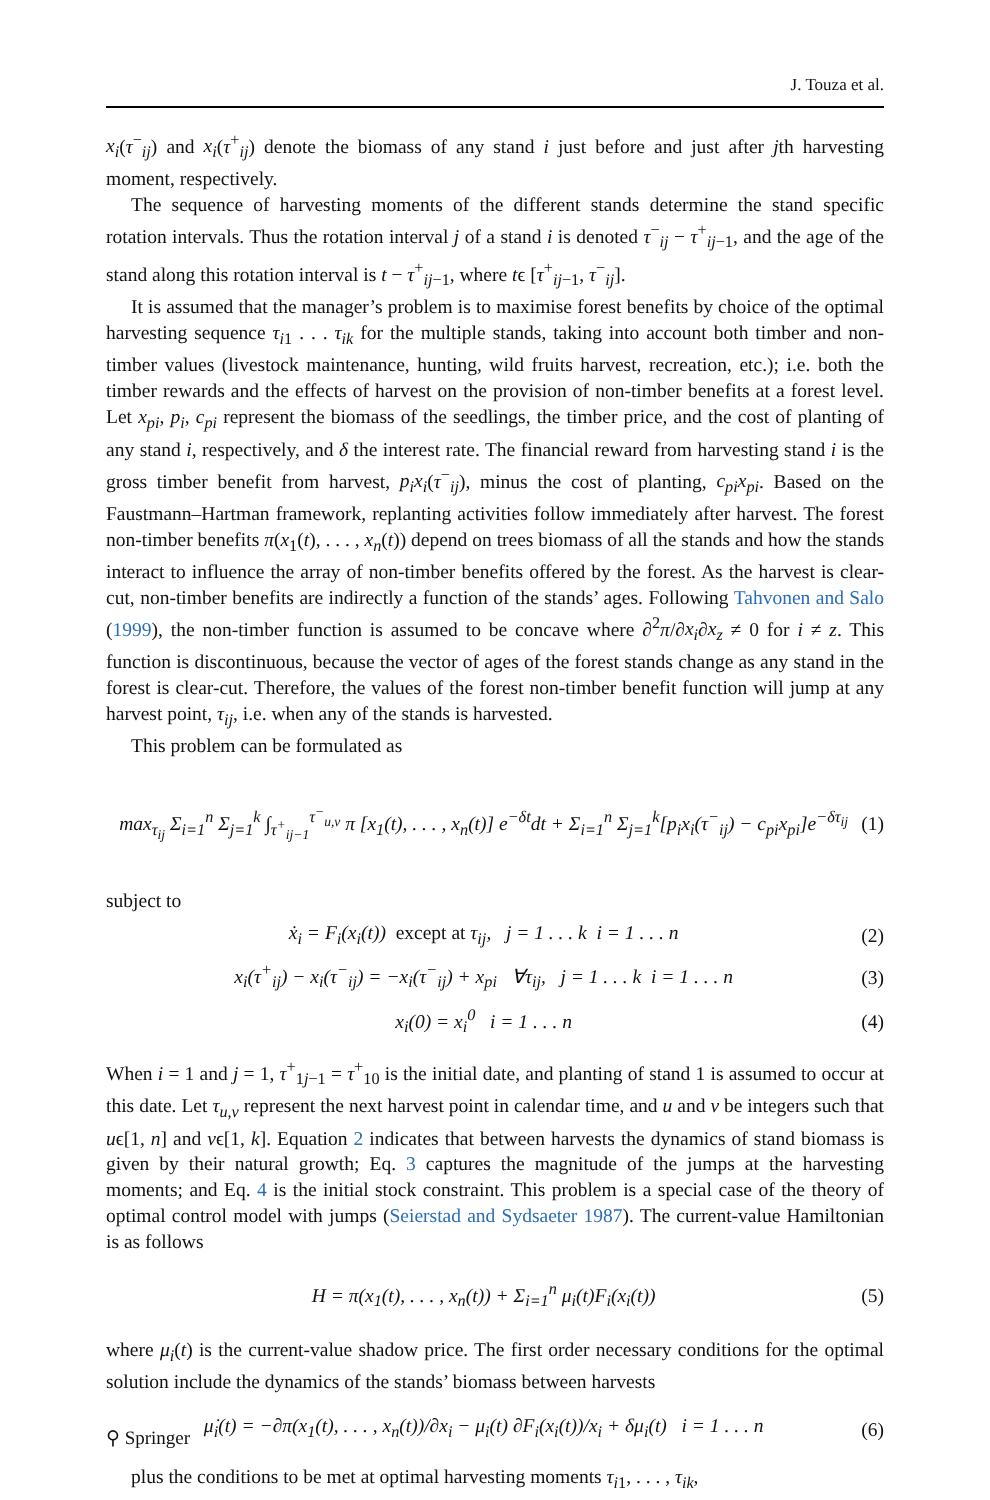J. Touza et al.
x<sub>i</sub>(τ<sup>−</sup><sub>ij</sub>) and x<sub>i</sub>(τ<sup>+</sup><sub>ij</sub>) denote the biomass of any stand i just before and just after jth harvesting moment, respectively.
The sequence of harvesting moments of the different stands determine the stand specific rotation intervals. Thus the rotation interval j of a stand i is denoted τ<sup>−</sup><sub>ij</sub> − τ<sup>+</sup><sub>ij−1</sub>, and the age of the stand along this rotation interval is t − τ<sup>+</sup><sub>ij−1</sub>, where tϵ [τ<sup>+</sup><sub>ij−1</sub>, τ<sup>−</sup><sub>ij</sub>].
It is assumed that the manager’s problem is to maximise forest benefits by choice of the optimal harvesting sequence τ<sub>i1</sub> . . . τ<sub>ik</sub> for the multiple stands, taking into account both timber and non-timber values (livestock maintenance, hunting, wild fruits harvest, recreation, etc.); i.e. both the timber rewards and the effects of harvest on the provision of non-timber benefits at a forest level. Let x<sub>pi</sub>, p<sub>i</sub>, c<sub>pi</sub> represent the biomass of the seedlings, the timber price, and the cost of planting of any stand i, respectively, and δ the interest rate. The financial reward from harvesting stand i is the gross timber benefit from harvest, p<sub>i</sub>x<sub>i</sub>(τ<sup>−</sup><sub>ij</sub>), minus the cost of planting, c<sub>pi</sub>x<sub>pi</sub>. Based on the Faustmann–Hartman framework, replanting activities follow immediately after harvest. The forest non-timber benefits π(x<sub>1</sub>(t), . . . , x<sub>n</sub>(t)) depend on trees biomass of all the stands and how the stands interact to influence the array of non-timber benefits offered by the forest. As the harvest is clear-cut, non-timber benefits are indirectly a function of the stands’ ages. Following Tahvonen and Salo (1999), the non-timber function is assumed to be concave where ∂<sup>2</sup>π/∂x<sub>i</sub>∂x<sub>z</sub> ≠ 0 for i ≠ z. This function is discontinuous, because the vector of ages of the forest stands change as any stand in the forest is clear-cut. Therefore, the values of the forest non-timber benefit function will jump at any harvest point, τ<sub>ij</sub>, i.e. when any of the stands is harvested.
This problem can be formulated as
max<sub>τ<sub>ij</sub></sub> Σ<sub>i=1</sub><sup>n</sup> Σ<sub>j=1</sub><sup>k</sup> ∫<sub>τ<sup>+</sup><sub>ij−1</sub></sub><sup>τ<sup>−</sup><sub>u,v</sub></sup> π [x<sub>1</sub>(t), . . . , x<sub>n</sub>(t)] e<sup>−δt</sup>dt + Σ<sub>i=1</sub><sup>n</sup> Σ<sub>j=1</sub><sup>k</sup>[p<sub>i</sub>x<sub>i</sub>(τ<sup>−</sup><sub>ij</sub>) − c<sub>pi</sub>x<sub>pi</sub>]e<sup>−δτ<sub>ij</sub></sup> (1)
subject to
ẋ<sub>i</sub> = F<sub>i</sub>(x<sub>i</sub>(t)) except at τ<sub>ij</sub>, j = 1 . . . k i = 1 . . . n (2)
x<sub>i</sub>(τ<sup>+</sup><sub>ij</sub>) − x<sub>i</sub>(τ<sup>−</sup><sub>ij</sub>) = −x<sub>i</sub>(τ<sup>−</sup><sub>ij</sub>) + x<sub>pi</sub> ∀τ<sub>ij</sub>, j = 1 . . . k i = 1 . . . n (3)
x<sub>i</sub>(0) = x<sub>i</sub><sup>0</sup> i = 1 . . . n (4)
When i = 1 and j = 1, τ<sup>+</sup><sub>1j−1</sub> = τ<sup>+</sup><sub>10</sub> is the initial date, and planting of stand 1 is assumed to occur at this date. Let τ<sub>u,v</sub> represent the next harvest point in calendar time, and u and v be integers such that uϵ[1, n] and vϵ[1, k]. Equation 2 indicates that between harvests the dynamics of stand biomass is given by their natural growth; Eq. 3 captures the magnitude of the jumps at the harvesting moments; and Eq. 4 is the initial stock constraint. This problem is a special case of the theory of optimal control model with jumps (Seierstad and Sydsaeter 1987). The current-value Hamiltonian is as follows
H = π(x<sub>1</sub>(t), . . . , x<sub>n</sub>(t)) + Σ<sub>i=1</sub><sup>n</sup> μ<sub>i</sub>(t)F<sub>i</sub>(x<sub>i</sub>(t)) (5)
where μ<sub>i</sub>(t) is the current-value shadow price. The first order necessary conditions for the optimal solution include the dynamics of the stands’ biomass between harvests
μ̇<sub>i</sub>(t) = −∂π(x<sub>1</sub>(t), . . . , x<sub>n</sub>(t))/∂x<sub>i</sub> − μ<sub>i</sub>(t) ∂F<sub>i</sub>(x<sub>i</sub>(t))/x<sub>i</sub> + δμ<sub>i</sub>(t) i = 1 . . . n (6)
plus the conditions to be met at optimal harvesting moments τ<sub>i1</sub>, . . . , τ<sub>ik</sub>,
⚲ Springer